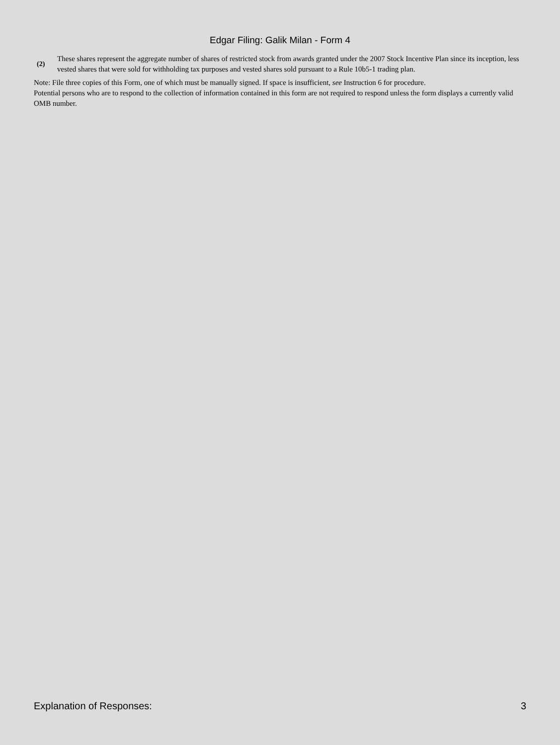Edgar Filing: Galik Milan - Form 4
(2)
These shares represent the aggregate number of shares of restricted stock from awards granted under the 2007 Stock Incentive Plan since its inception, less vested shares that were sold for withholding tax purposes and vested shares sold pursuant to a Rule 10b5-1 trading plan.
Note: File three copies of this Form, one of which must be manually signed. If space is insufficient, see Instruction 6 for procedure.
Potential persons who are to respond to the collection of information contained in this form are not required to respond unless the form displays a currently valid OMB number.
Explanation of Responses: 3